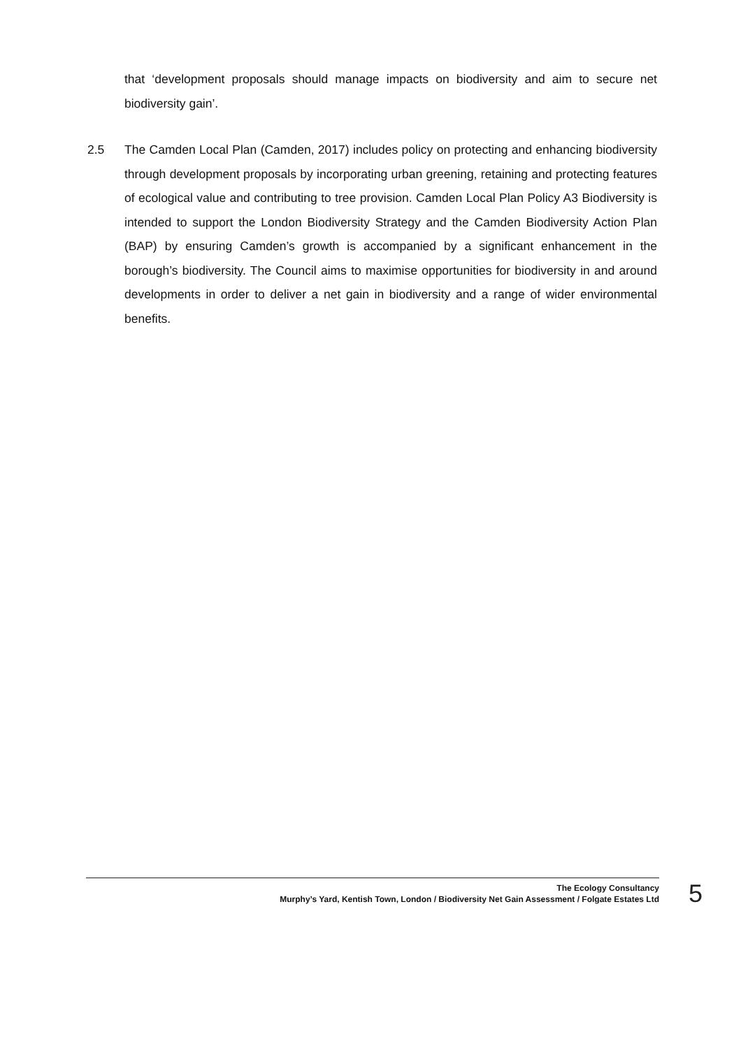that ‘development proposals should manage impacts on biodiversity and aim to secure net biodiversity gain’.
2.5 The Camden Local Plan (Camden, 2017) includes policy on protecting and enhancing biodiversity through development proposals by incorporating urban greening, retaining and protecting features of ecological value and contributing to tree provision. Camden Local Plan Policy A3 Biodiversity is intended to support the London Biodiversity Strategy and the Camden Biodiversity Action Plan (BAP) by ensuring Camden’s growth is accompanied by a significant enhancement in the borough’s biodiversity. The Council aims to maximise opportunities for biodiversity in and around developments in order to deliver a net gain in biodiversity and a range of wider environmental benefits.
The Ecology Consultancy
Murphy’s Yard, Kentish Town, London / Biodiversity Net Gain Assessment / Folgate Estates Ltd
5